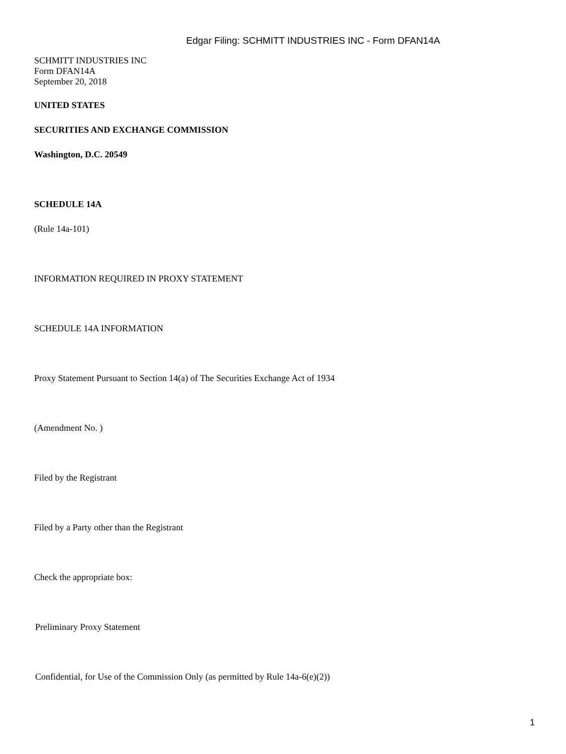Edgar Filing: SCHMITT INDUSTRIES INC - Form DFAN14A
SCHMITT INDUSTRIES INC
Form DFAN14A
September 20, 2018
UNITED STATES
SECURITIES AND EXCHANGE COMMISSION
Washington, D.C. 20549
SCHEDULE 14A
(Rule 14a-101)
INFORMATION REQUIRED IN PROXY STATEMENT
SCHEDULE 14A INFORMATION
Proxy Statement Pursuant to Section 14(a) of The Securities Exchange Act of 1934
(Amendment No. )
Filed by the Registrant
Filed by a Party other than the Registrant
Check the appropriate box:
Preliminary Proxy Statement
Confidential, for Use of the Commission Only (as permitted by Rule 14a-6(e)(2))
1